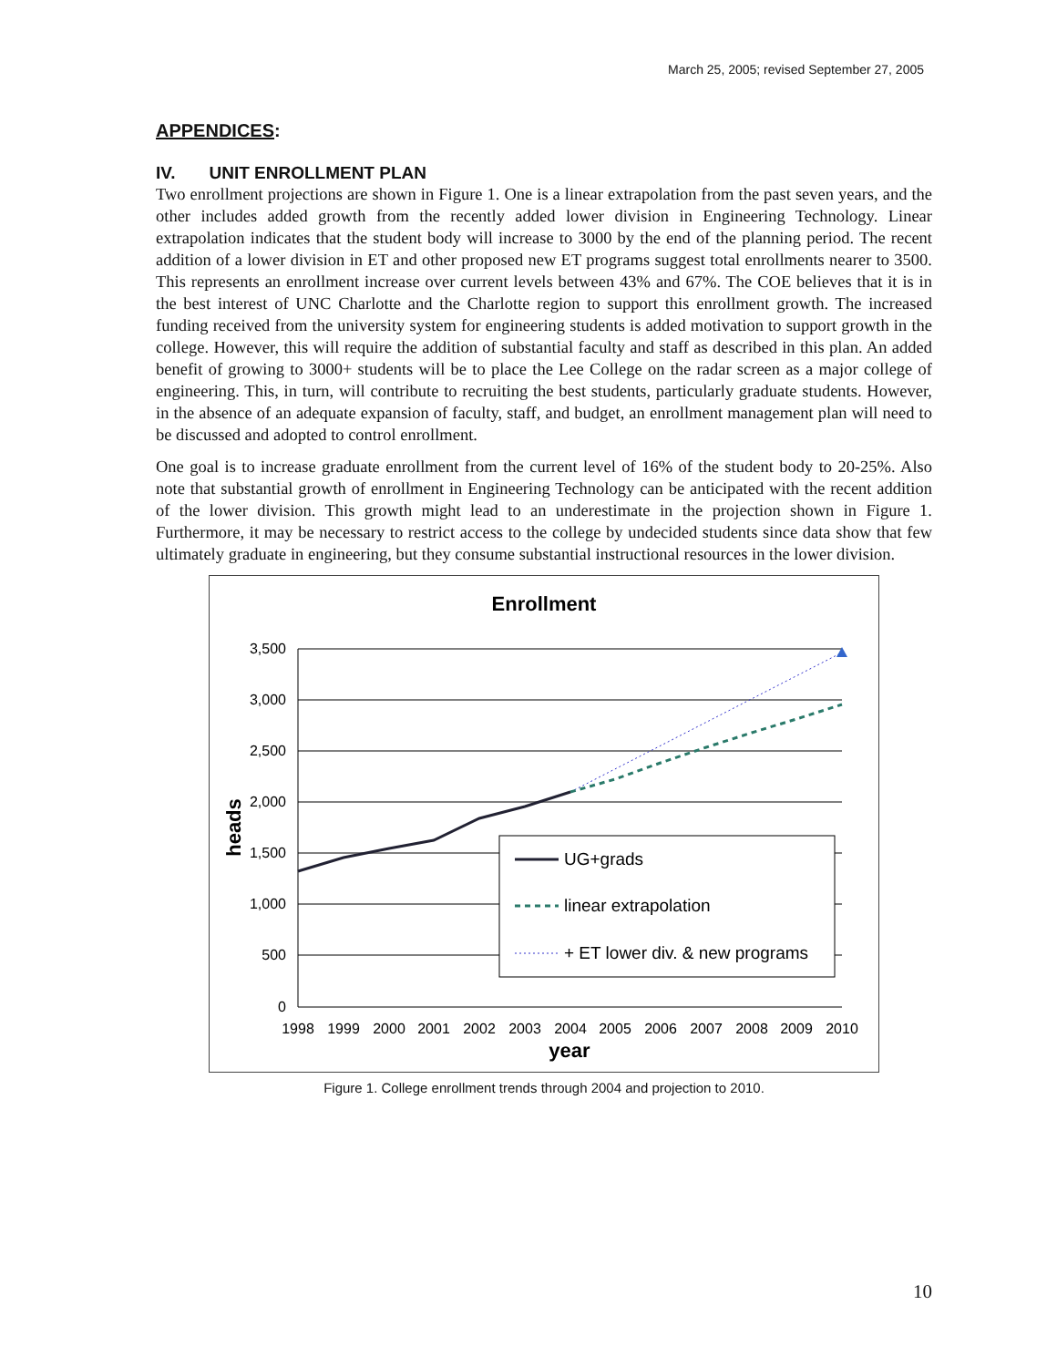March 25, 2005; revised September 27, 2005
APPENDICES:
IV. UNIT ENROLLMENT PLAN
Two enrollment projections are shown in Figure 1. One is a linear extrapolation from the past seven years, and the other includes added growth from the recently added lower division in Engineering Technology. Linear extrapolation indicates that the student body will increase to 3000 by the end of the planning period. The recent addition of a lower division in ET and other proposed new ET programs suggest total enrollments nearer to 3500. This represents an enrollment increase over current levels between 43% and 67%. The COE believes that it is in the best interest of UNC Charlotte and the Charlotte region to support this enrollment growth. The increased funding received from the university system for engineering students is added motivation to support growth in the college. However, this will require the addition of substantial faculty and staff as described in this plan. An added benefit of growing to 3000+ students will be to place the Lee College on the radar screen as a major college of engineering. This, in turn, will contribute to recruiting the best students, particularly graduate students. However, in the absence of an adequate expansion of faculty, staff, and budget, an enrollment management plan will need to be discussed and adopted to control enrollment.
One goal is to increase graduate enrollment from the current level of 16% of the student body to 20-25%. Also note that substantial growth of enrollment in Engineering Technology can be anticipated with the recent addition of the lower division. This growth might lead to an underestimate in the projection shown in Figure 1. Furthermore, it may be necessary to restrict access to the college by undecided students since data show that few ultimately graduate in engineering, but they consume substantial instructional resources in the lower division.
Enrollment
3,500
3,000
2,500
2,000
1,500
1,000
500
0
1998
1999
2000
2001
2002
2003
2004
2005
2006
2007
2008
2009
2010
year
heads
UG+grads
linear extrapolation
+ ET lower div. & new programs
Figure 1. College enrollment trends through 2004 and projection to 2010.
10